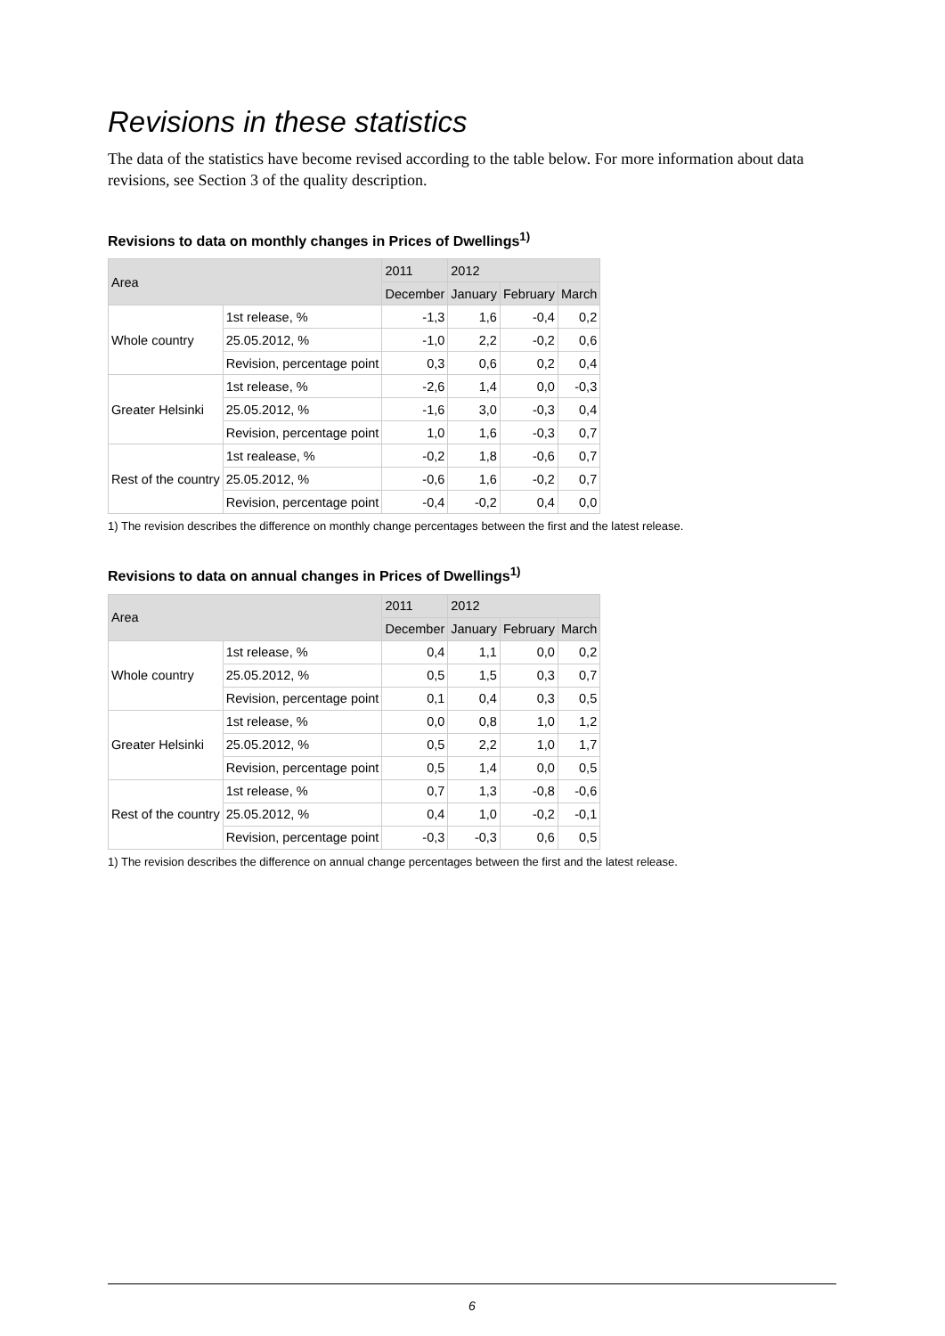Revisions in these statistics
The data of the statistics have become revised according to the table below. For more information about data revisions, see Section 3 of the quality description.
Revisions to data on monthly changes in Prices of Dwellings<sup>1)</sup>
| Area | | 2011 | 2012 | | |
| --- | --- | --- | --- | --- | --- |
| | | December | January | February | March |
| Whole country | 1st release, % | -1,3 | 1,6 | -0,4 | 0,2 |
| | 25.05.2012, % | -1,0 | 2,2 | -0,2 | 0,6 |
| | Revision, percentage point | 0,3 | 0,6 | 0,2 | 0,4 |
| Greater Helsinki | 1st release, % | -2,6 | 1,4 | 0,0 | -0,3 |
| | 25.05.2012, % | -1,6 | 3,0 | -0,3 | 0,4 |
| | Revision, percentage point | 1,0 | 1,6 | -0,3 | 0,7 |
| Rest of the country | 1st realease, % | -0,2 | 1,8 | -0,6 | 0,7 |
| | 25.05.2012, % | -0,6 | 1,6 | -0,2 | 0,7 |
| | Revision, percentage point | -0,4 | -0,2 | 0,4 | 0,0 |
1) The revision describes the difference on monthly change percentages between the first and the latest release.
Revisions to data on annual changes in Prices of Dwellings<sup>1)</sup>
| Area | | 2011 | 2012 | | |
| --- | --- | --- | --- | --- | --- |
| | | December | January | February | March |
| Whole country | 1st release, % | 0,4 | 1,1 | 0,0 | 0,2 |
| | 25.05.2012, % | 0,5 | 1,5 | 0,3 | 0,7 |
| | Revision, percentage point | 0,1 | 0,4 | 0,3 | 0,5 |
| Greater Helsinki | 1st release, % | 0,0 | 0,8 | 1,0 | 1,2 |
| | 25.05.2012, % | 0,5 | 2,2 | 1,0 | 1,7 |
| | Revision, percentage point | 0,5 | 1,4 | 0,0 | 0,5 |
| Rest of the country | 1st release, % | 0,7 | 1,3 | -0,8 | -0,6 |
| | 25.05.2012, % | 0,4 | 1,0 | -0,2 | -0,1 |
| | Revision, percentage point | -0,3 | -0,3 | 0,6 | 0,5 |
1) The revision describes the difference on annual change percentages between the first and the latest release.
6